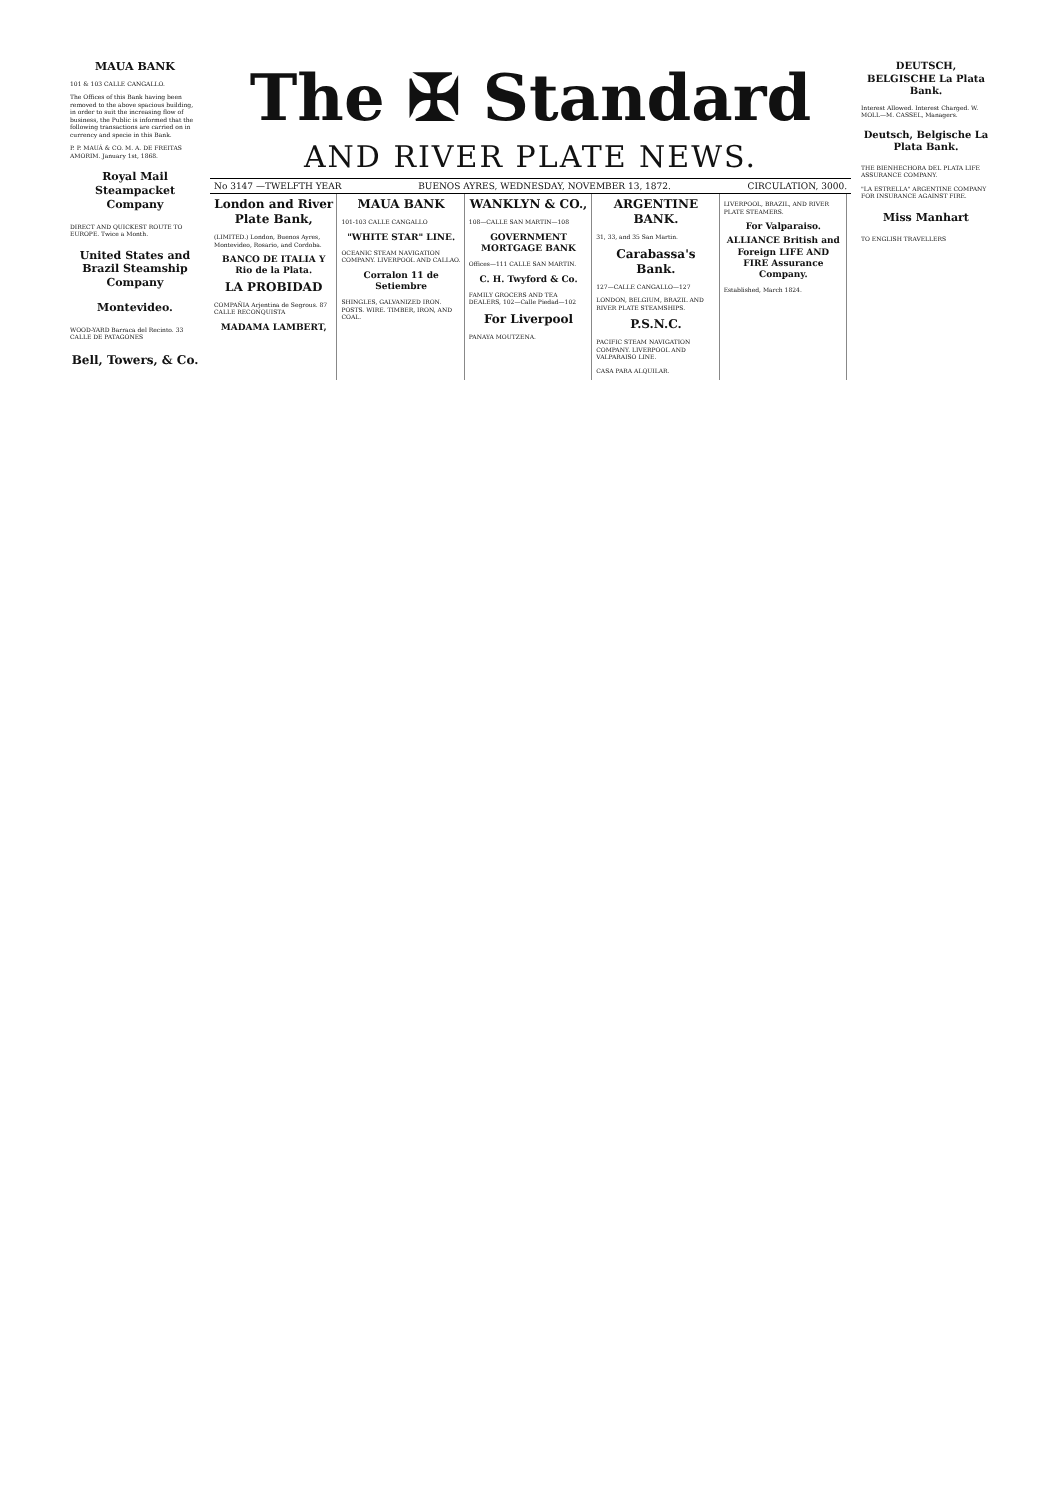MAUA BANK
101 & 103 CALLE CANGALLO.
The Offices of this Bank having been removed to the above spacious building, in order to suit the increasing flow of business, the Public is informed that the following transactions are carried on in currency and specie in this Bank.
P. P. MAUÁ & CO. M. A. DE FREITAS AMORIM. January 1st, 1868.
Royal Mail Steampacket Company
DIRECT AND QUICKEST ROUTE TO EUROPE. Twice a Month.
United States and Brazil Steamship Company
Montevideo.
WOOD-YARD Barraca del Recinto. 33 CALLE DE PATAGONES
Bell, Towers, & Co.
The ✠ Standard
AND RIVER PLATE NEWS.
No 3147 —TWELFTH YEAR BUENOS AYRES, WEDNESDAY, NOVEMBER 13, 1872. CIRCULATION, 3000.
London and River Plate Bank,
(LIMITED.) London, Buenos Ayres, Montevideo, Rosario, and Cordoba.
BANCO DE ITALIA Y Rio de la Plata.
LA PROBIDAD
COMPAÑIA Arjentina de Segrous. 87 CALLE RECONQUISTA
MADAMA LAMBERT,
MAUA BANK
101-103 CALLE CANGALLO
"WHITE STAR" LINE.
OCEANIC STEAM NAVIGATION COMPANY. LIVERPOOL AND CALLAO.
Corralon 11 de Setiembre
SHINGLES, GALVANIZED IRON. POSTS. WIRE. TIMBER, IRON, AND COAL.
WANKLYN & CO.,
108—CALLE SAN MARTIN—108
GOVERNMENT MORTGAGE BANK
Offices—111 CALLE SAN MARTIN.
C. H. Twyford & Co.
FAMILY GROCERS AND TEA DEALERS, 102—Calle Piedad—102
For Liverpool
PANAYA MOUTZENA.
ARGENTINE BANK.
31, 33, and 35 San Martin.
Carabassa's Bank.
127—CALLE CANGALLO—127
LONDON, BELGIUM, BRAZIL AND RIVER PLATE STEAMSHIPS.
P.S.N.C.
PACIFIC STEAM NAVIGATION COMPANY. LIVERPOOL AND VALPARAISO LINE.
CASA PARA ALQUILAR.
LIVERPOOL, BRAZIL, AND RIVER PLATE STEAMERS.
For Valparaiso.
ALLIANCE British and Foreign LIFE AND FIRE Assurance Company.
Established, March 1824.
DEUTSCH, BELGISCHE La Plata Bank.
Interest Allowed. Interest Charged. W. MOLL—M. CASSEL, Managers.
Deutsch, Belgische La Plata Bank.
THE BIENHECHORA DEL PLATA LIFE ASSURANCE COMPANY.
"LA ESTRELLA" ARGENTINE COMPANY FOR INSURANCE AGAINST FIRE.
Miss Manhart
TO ENGLISH TRAVELLERS